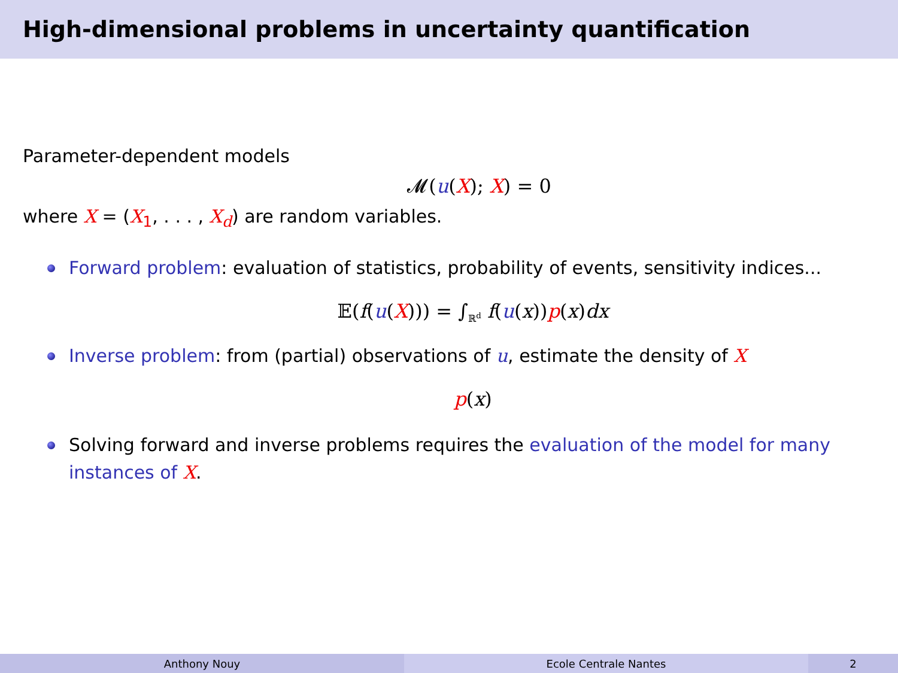High-dimensional problems in uncertainty quantification
Parameter-dependent models
𝓜(u(X); X) = 0
where X = (X<sub>1</sub>, . . . , X<sub>d</sub>) are random variables.
Forward problem: evaluation of statistics, probability of events, sensitivity indices...
𝔼(f(u(X))) = ∫<sub>ℝ<sup>d</sup></sub> f(u(x))p(x)dx
Inverse problem: from (partial) observations of u, estimate the density of X
p(x)
Solving forward and inverse problems requires the evaluation of the model for many instances of X.
Anthony Nouy Ecole Centrale Nantes 2